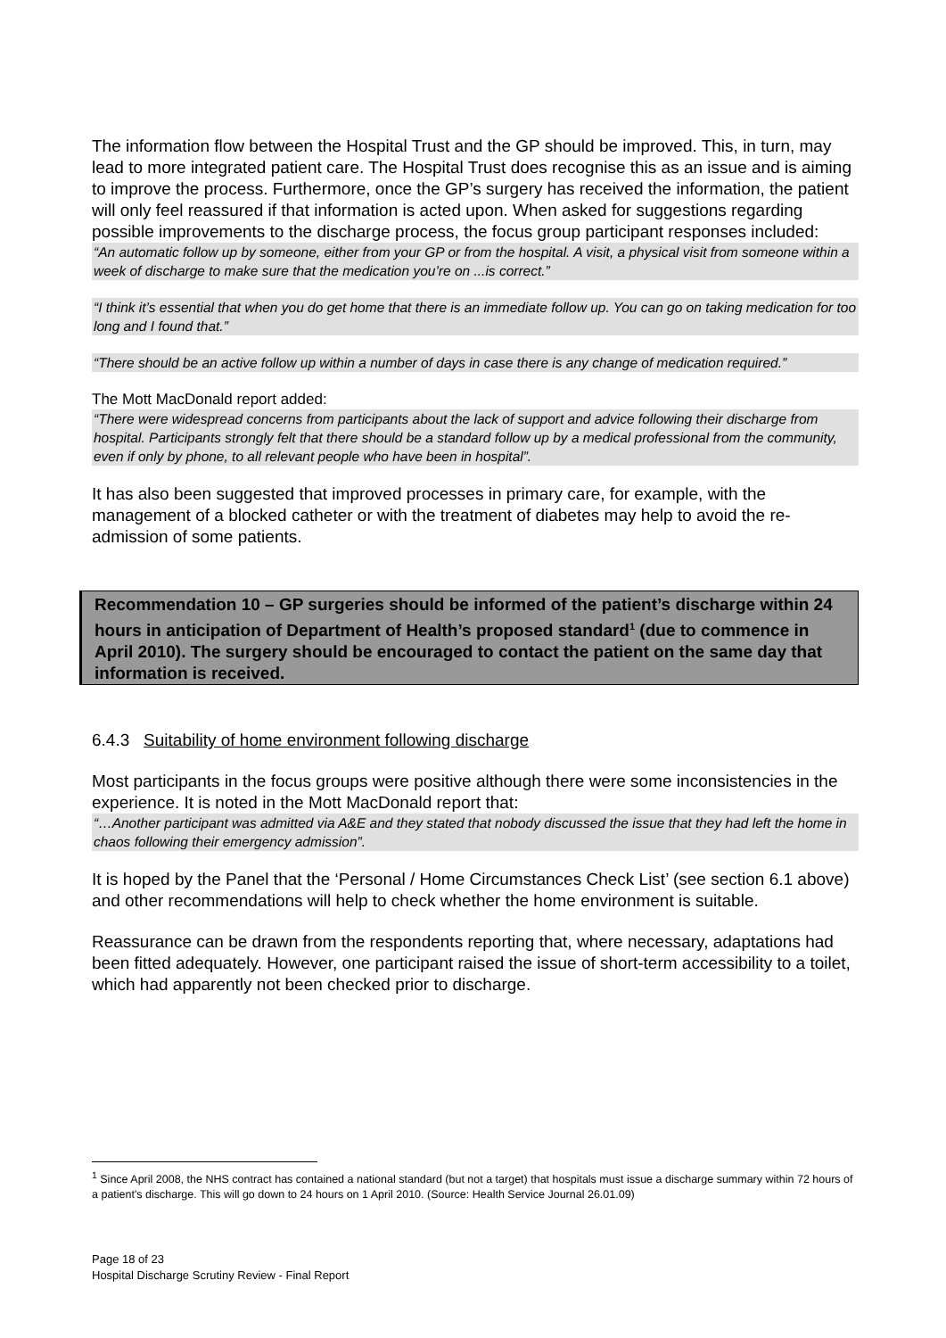The information flow between the Hospital Trust and the GP should be improved. This, in turn, may lead to more integrated patient care. The Hospital Trust does recognise this as an issue and is aiming to improve the process. Furthermore, once the GP’s surgery has received the information, the patient will only feel reassured if that information is acted upon. When asked for suggestions regarding possible improvements to the discharge process, the focus group participant responses included:
“An automatic follow up by someone, either from your GP or from the hospital. A visit, a physical visit from someone within a week of discharge to make sure that the medication you’re on ...is correct.”
“I think it’s essential that when you do get home that there is an immediate follow up. You can go on taking medication for too long and I found that.”
“There should be an active follow up within a number of days in case there is any change of medication required.”
The Mott MacDonald report added:
“There were widespread concerns from participants about the lack of support and advice following their discharge from hospital. Participants strongly felt that there should be a standard follow up by a medical professional from the community, even if only by phone, to all relevant people who have been in hospital”.
It has also been suggested that improved processes in primary care, for example, with the management of a blocked catheter or with the treatment of diabetes may help to avoid the re-admission of some patients.
Recommendation 10 – GP surgeries should be informed of the patient’s discharge within 24 hours in anticipation of Department of Health’s proposed standard<sup>1</sup> (due to commence in April 2010). The surgery should be encouraged to contact the patient on the same day that information is received.
6.4.3 Suitability of home environment following discharge
Most participants in the focus groups were positive although there were some inconsistencies in the experience. It is noted in the Mott MacDonald report that:
“…Another participant was admitted via A&E and they stated that nobody discussed the issue that they had left the home in chaos following their emergency admission”.
It is hoped by the Panel that the ‘Personal / Home Circumstances Check List’ (see section 6.1 above) and other recommendations will help to check whether the home environment is suitable.
Reassurance can be drawn from the respondents reporting that, where necessary, adaptations had been fitted adequately. However, one participant raised the issue of short-term accessibility to a toilet, which had apparently not been checked prior to discharge.
<sup>1</sup> Since April 2008, the NHS contract has contained a national standard (but not a target) that hospitals must issue a discharge summary within 72 hours of a patient's discharge. This will go down to 24 hours on 1 April 2010. (Source: Health Service Journal 26.01.09)
Page 18 of 23
Hospital Discharge Scrutiny Review - Final Report